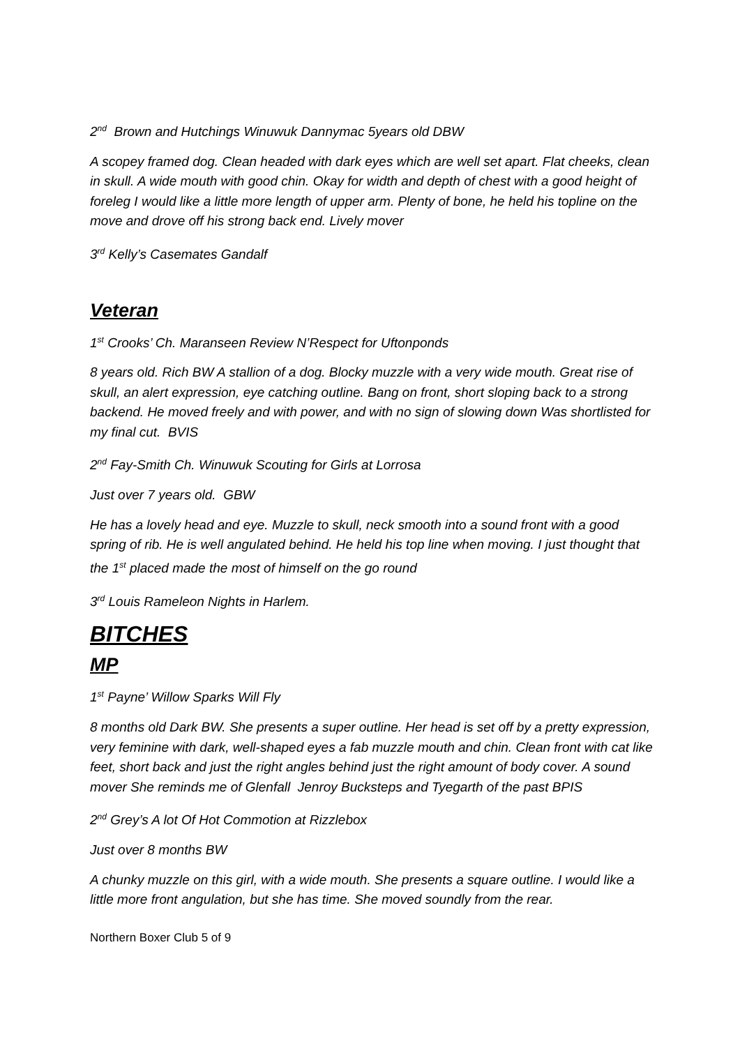2<sup>nd</sup> Brown and Hutchings Winuwuk Dannymac 5years old DBW
A scopey framed dog. Clean headed with dark eyes which are well set apart. Flat cheeks, clean in skull. A wide mouth with good chin. Okay for width and depth of chest with a good height of foreleg I would like a little more length of upper arm. Plenty of bone, he held his topline on the move and drove off his strong back end. Lively mover
3<sup>rd</sup> Kelly’s Casemates Gandalf
Veteran
1<sup>st</sup> Crooks’ Ch. Maranseen Review N’Respect for Uftonponds
8 years old. Rich BW A stallion of a dog. Blocky muzzle with a very wide mouth. Great rise of skull, an alert expression, eye catching outline. Bang on front, short sloping back to a strong backend. He moved freely and with power, and with no sign of slowing down Was shortlisted for my final cut. BVIS
2<sup>nd</sup> Fay-Smith Ch. Winuwuk Scouting for Girls at Lorrosa
Just over 7 years old. GBW
He has a lovely head and eye. Muzzle to skull, neck smooth into a sound front with a good spring of rib. He is well angulated behind. He held his top line when moving. I just thought that the 1<sup>st</sup> placed made the most of himself on the go round
3<sup>rd</sup> Louis Rameleon Nights in Harlem.
BITCHES
MP
1<sup>st</sup> Payne’ Willow Sparks Will Fly
8 months old Dark BW. She presents a super outline. Her head is set off by a pretty expression, very feminine with dark, well-shaped eyes a fab muzzle mouth and chin. Clean front with cat like feet, short back and just the right angles behind just the right amount of body cover. A sound mover She reminds me of Glenfall Jenroy Bucksteps and Tyegarth of the past BPIS
2<sup>nd</sup> Grey’s A lot Of Hot Commotion at Rizzlebox
Just over 8 months BW
A chunky muzzle on this girl, with a wide mouth. She presents a square outline. I would like a little more front angulation, but she has time. She moved soundly from the rear.
Northern Boxer Club 5 of 9